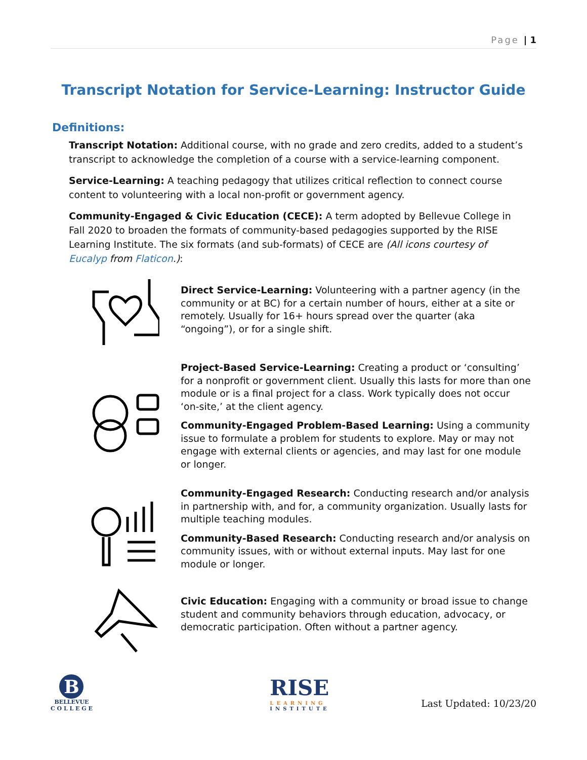Page | 1
Transcript Notation for Service-Learning: Instructor Guide
Definitions:
Transcript Notation: Additional course, with no grade and zero credits, added to a student’s transcript to acknowledge the completion of a course with a service-learning component.
Service-Learning: A teaching pedagogy that utilizes critical reflection to connect course content to volunteering with a local non-profit or government agency.
Community-Engaged & Civic Education (CECE): A term adopted by Bellevue College in Fall 2020 to broaden the formats of community-based pedagogies supported by the RISE Learning Institute. The six formats (and sub-formats) of CECE are (All icons courtesy of Eucalyp from Flaticon.):
Direct Service-Learning: Volunteering with a partner agency (in the community or at BC) for a certain number of hours, either at a site or remotely. Usually for 16+ hours spread over the quarter (aka “ongoing”), or for a single shift.
Project-Based Service-Learning: Creating a product or ‘consulting’ for a nonprofit or government client. Usually this lasts for more than one module or is a final project for a class. Work typically does not occur ‘on-site,’ at the client agency.
Community-Engaged Problem-Based Learning: Using a community issue to formulate a problem for students to explore. May or may not engage with external clients or agencies, and may last for one module or longer.
Community-Engaged Research: Conducting research and/or analysis in partnership with, and for, a community organization. Usually lasts for multiple teaching modules.
Community-Based Research: Conducting research and/or analysis on community issues, with or without external inputs. May last for one module or longer.
Civic Education: Engaging with a community or broad issue to change student and community behaviors through education, advocacy, or democratic participation. Often without a partner agency.
B
BELLEVUE
C O L L E G E
RISE
LEARNING
INSTITUTE
Last Updated: 10/23/20